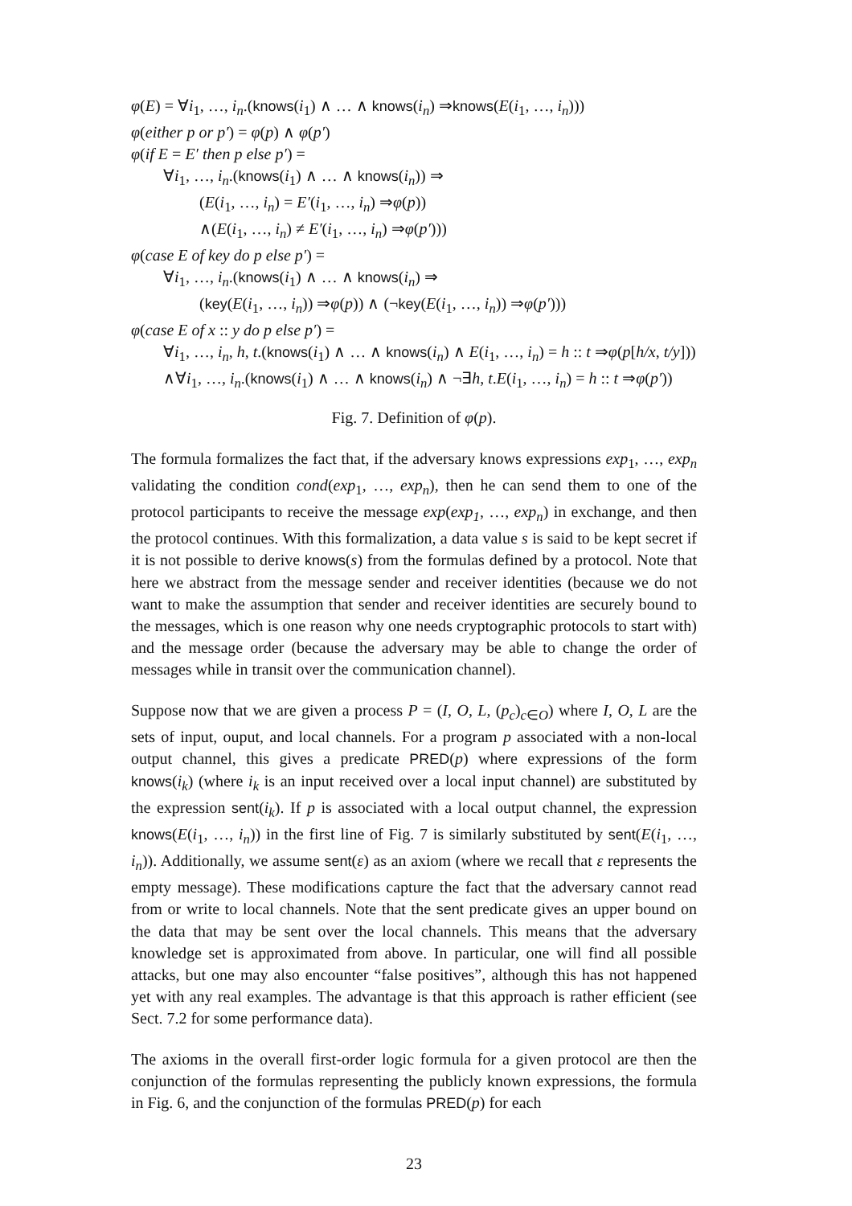φ(E) = ∀i<sub>1</sub>, …, i<sub>n</sub>.(knows(i<sub>1</sub>) ∧ … ∧ knows(i<sub>n</sub>) ⇒knows(E(i<sub>1</sub>, …, i<sub>n</sub>)))
φ(either p or p′) = φ(p) ∧ φ(p′)
φ(if E = E′ then p else p′) =
∀i<sub>1</sub>, …, i<sub>n</sub>.(knows(i<sub>1</sub>) ∧ … ∧ knows(i<sub>n</sub>)) ⇒
(E(i<sub>1</sub>, …, i<sub>n</sub>) = E′(i<sub>1</sub>, …, i<sub>n</sub>) ⇒φ(p))
∧(E(i<sub>1</sub>, …, i<sub>n</sub>) ≠ E′(i<sub>1</sub>, …, i<sub>n</sub>) ⇒φ(p′)))
φ(case E of key do p else p′) =
∀i<sub>1</sub>, …, i<sub>n</sub>.(knows(i<sub>1</sub>) ∧ … ∧ knows(i<sub>n</sub>) ⇒
(key(E(i<sub>1</sub>, …, i<sub>n</sub>)) ⇒φ(p)) ∧ (¬key(E(i<sub>1</sub>, …, i<sub>n</sub>)) ⇒φ(p′)))
φ(case E of x :: y do p else p′) =
∀i<sub>1</sub>, …, i<sub>n</sub>, h, t.(knows(i<sub>1</sub>) ∧ … ∧ knows(i<sub>n</sub>) ∧ E(i<sub>1</sub>, …, i<sub>n</sub>) = h :: t ⇒φ(p[h/x, t/y]))
∧∀i<sub>1</sub>, …, i<sub>n</sub>.(knows(i<sub>1</sub>) ∧ … ∧ knows(i<sub>n</sub>) ∧ ¬∃h, t.E(i<sub>1</sub>, …, i<sub>n</sub>) = h :: t ⇒φ(p′))
Fig. 7. Definition of φ(p).
The formula formalizes the fact that, if the adversary knows expressions exp<sub>1</sub>, …, exp<sub>n</sub> validating the condition cond(exp<sub>1</sub>, …, exp<sub>n</sub>), then he can send them to one of the protocol participants to receive the message exp(exp<sub>1</sub>, …, exp<sub>n</sub>) in exchange, and then the protocol continues. With this formalization, a data value s is said to be kept secret if it is not possible to derive knows(s) from the formulas defined by a protocol. Note that here we abstract from the message sender and receiver identities (because we do not want to make the assumption that sender and receiver identities are securely bound to the messages, which is one reason why one needs cryptographic protocols to start with) and the message order (because the adversary may be able to change the order of messages while in transit over the communication channel).
Suppose now that we are given a process P = (I, O, L, (p<sub>c</sub>)<sub>c∈O</sub>) where I, O, L are the sets of input, ouput, and local channels. For a program p associated with a non-local output channel, this gives a predicate PRED(p) where expressions of the form knows(i<sub>k</sub>) (where i<sub>k</sub> is an input received over a local input channel) are substituted by the expression sent(i<sub>k</sub>). If p is associated with a local output channel, the expression knows(E(i<sub>1</sub>, …, i<sub>n</sub>)) in the first line of Fig. 7 is similarly substituted by sent(E(i<sub>1</sub>, …, i<sub>n</sub>)). Additionally, we assume sent(ε) as an axiom (where we recall that ε represents the empty message). These modifications capture the fact that the adversary cannot read from or write to local channels. Note that the sent predicate gives an upper bound on the data that may be sent over the local channels. This means that the adversary knowledge set is approximated from above. In particular, one will find all possible attacks, but one may also encounter “false positives”, although this has not happened yet with any real examples. The advantage is that this approach is rather efficient (see Sect. 7.2 for some performance data).
The axioms in the overall first-order logic formula for a given protocol are then the conjunction of the formulas representing the publicly known expressions, the formula in Fig. 6, and the conjunction of the formulas PRED(p) for each
23